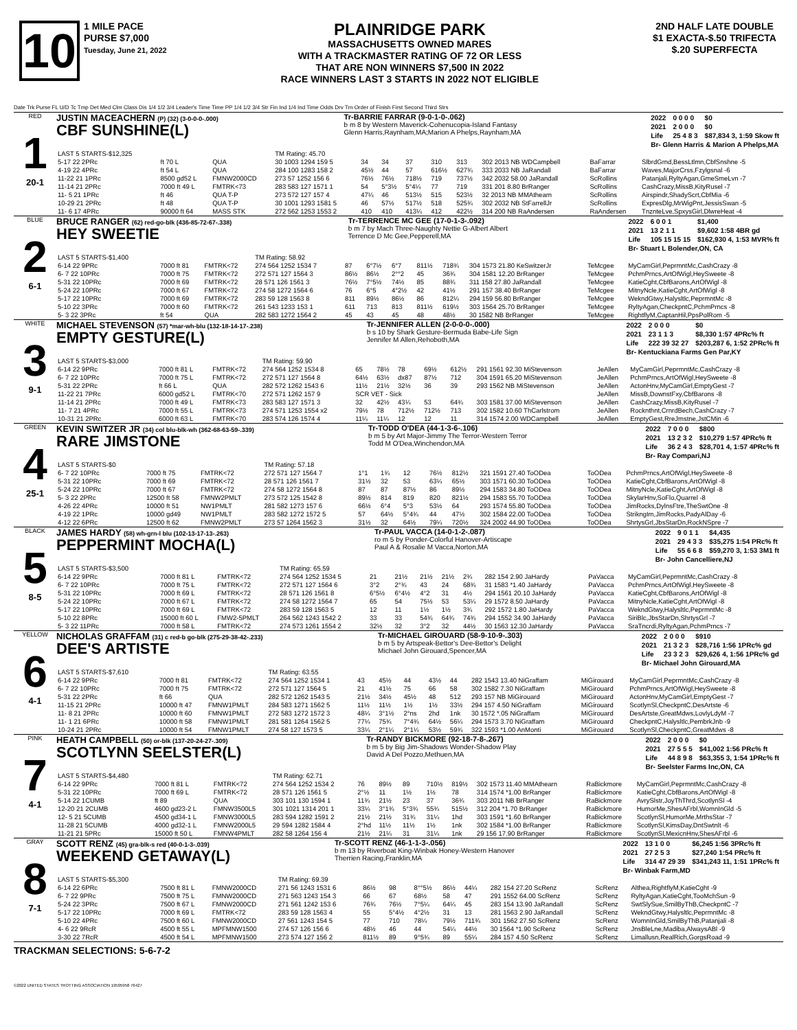10 1 MILE PACE
PURSE $7,000
Tuesday, June 21, 2022
PLAINRIDGE PARK
MASSACHUSETTS OWNED MARES
WITH A TRACKMASTER RATING OF 72 OR LESS
THAT ARE NON WINNERS $7,500 IN 2022
RACE WINNERS LAST 3 STARTS IN 2022 NOT ELIGIBLE
2ND HALF LATE DOUBLE
$1 EXACTA-$.50 TRIFECTA
$.20 SUPERFECTA
Date Trk Purse FL U/D Tc Tmp Det Med Clm Class Dis 1/4 1/2 3/4 Leader's Time Time PP 1/4 1/2 3/4 Str Fin Ind 1/4 Ind Time Odds Drv Trn Order of Finish First Second Third Strs
RED
1
20-1
JUSTIN MACEACHERN (P) (32) (3-0-0-0-.000)
CBF SUNSHINE(L)
Tr-BARRIE FARRAR (9-0-1-0-.062)
b m 8 by Western Maverick-Cohenucopia-Island Fantasy
Glenn Harris,Raynham,MA;Marion A Phelps,Raynham,MA
| 2022 | 0 0 0 0 | $0 |
| 2021 | 2 0 0 0 | $0 |
| Life | 25 4 8 3 | $87,834 3, 1:59 Skow ft |
| Br- Glenn Harris & Marion A Phelps,MA | | |
| LAST 5 STARTS-$12,325 | | | TM Rating: 45.70 | | | | | | | | |
| 5-17 22 2PRc | ft 70 L | QUA | 30 1003 1294 159 5 | 34 | 34 | 37 | 310 | 313 | 302 2013 NB WDCampbell | BaFarrar | SlbrdGrnd,BessLtlmn,CbfSnshne -5 |
| 4-19 22 4PRc | ft 54 L | QUA | 284 100 1283 158 2 | 45½ | 44 | 57 | 616½ | 627¾ | 333 2033 NB JaRandall | BaFarrar | Waves,MajorCrss,Fzylgsnal -6 |
| 11-22 21 1PRc | 8500 gd52 L | FMNW2000CD | 273 57 1252 156 6 | 76½ | 76½ | 718½ | 719 | 737½ | 342 2032 58.00 JaRandall | ScRollins | Patanjali,RyltyAgan,GmeSmeLvn -7 |
| 11-14 21 2PRc | 7000 ft 49 L | FMTRK<73 | 283 583 127 1571 1 | 54 | 5°3½ | 5°4¼ | 77 | 719 | 331 201 8.80 BrRanger | ScRollins | CashCrazy,MissB,KityRusel -7 |
| 11- 5 21 1PRc | ft 46 | QUA T-P | 273 572 127 157 4 | 47¼ | 46 | 513½ | 515 | 523½ | 32 2013 NB MMAthearn | ScRollins | Airspindr,ShadyScrt,CbfMia -6 |
| 10-29 21 2PRc | ft 48 | QUA T-P | 30 1001 1293 1581 5 | 46 | 57½ | 517½ | 518 | 525¾ | 302 2032 NB StFarrellJr | ScRollins | ExpresDlg,MrWigPnt,JessisSwan -5 |
| 11- 6 17 4PRc | 90000 ft 64 | MASS STK | 272 562 1253 1553 2 | 410 | 410 | 413¼ | 412 | 422½ | 314 200 NB RaAndersen | RaAndersen | TnznteLve,SpxysGirl,DlwreHeat -4 |
BLUE
2
6-1
BRUCE RANGER (62) red-go-blk (436-85-72-67-.338)
HEY SWEETIE
Tr-TERRENCE MC GEE (17-0-1-3-.092)
b m 7 by Mach Three-Naughty Nettie G-Albert Albert
Terrence D Mc Gee,Pepperell,MA
| 2022 | 6 0 0 1 | $1,400 |
| 2021 | 13 2 1 1 | $9,602 1:58 4BR gd |
| Life | 105 15 15 15 | $162,930 4, 1:53 MVR% ft |
| Br- Stuart L Bolender,ON, CA | | |
| LAST 5 STARTS-$1,400 | | | TM Rating: 58.92 | | | | | | | | |
| 6-14 22 9PRc | 7000 ft 81 | FMTRK<72 | 274 564 1252 1534 7 | 87 | 6°7½ | 6°7 | 811½ | 718¾ | 304 1573 21.80 KeSwitzerJr | TeMcgee | MyCamGirl,PeprmntMc,CashCrazy -8 |
| 6- 7 22 10PRc | 7000 ft 75 | FMTRK<72 | 272 571 127 1564 3 | 86½ | 86½ | 2°°2 | 45 | 36¾ | 304 1581 12.20 BrRanger | TeMcgee | PchmPrncs,ArtOfWigl,HeySweete -8 |
| 5-31 22 10PRc | 7000 ft 69 | FMTRK<72 | 28 571 126 1561 3 | 76½ | 7°5½ | 74½ | 85 | 88¾ | 311 158 27.80 JaRandall | TeMcgee | KatieCght,CbfBarons,ArtOfWigl -8 |
| 5-24 22 10PRc | 7000 ft 67 | FMTRK<72 | 274 58 1272 1564 6 | 76 | 6°5 | 4°2½ | 42 | 41½ | 291 157 38.40 BrRanger | TeMcgee | MitnyNcle,KatieCght,ArtOfWigl -8 |
| 5-17 22 10PRc | 7000 ft 69 | FMTRK<72 | 283 59 128 1563 8 | 811 | 89½ | 86½ | 86 | 812¼ | 294 159 56.80 BrRanger | TeMcgee | WekndGtwy,Halysltlc,PeprmntMc -8 |
| 5-10 22 3PRc | 7000 ft 60 | FMTRK<72 | 261 543 1233 153 1 | 611 | 713 | 813 | 811½ | 619½ | 303 1564 25.70 BrRanger | TeMcgee | RyltyAgan,CheckpntC,PchmPrncs -8 |
| 5- 3 22 3PRc | ft 54 | QUA | 282 583 1272 1564 2 | 45 | 43 | 45 | 48 | 48½ | 30 1582 NB BrRanger | TeMcgee | RightflyM,CaptanHil,PpsPolRom -5 |
WHITE
3
9-1
MICHAEL STEVENSON (57) *mar-wh-blu (132-18-14-17-.238)
EMPTY GESTURE(L)
Tr-JENNIFER ALLEN (2-0-0-0-.000)
b s 10 by Shark Gesture-Bermuda Babe-Life Sign
Jennifer M Allen,Rehoboth,MA
| 2022 | 2 0 0 0 | $0 |
| 2021 | 23 1 1 3 | $8,330 1:57 4PRc% ft |
| Life | 222 39 32 27 | $203,287 6, 1:52 2PRc% ft |
| Br- Kentuckiana Farms Gen Par,KY | | |
| LAST 5 STARTS-$3,000 | | | TM Rating: 59.90 | | | | | | | | |
| 6-14 22 9PRc | 7000 ft 81 L | FMTRK<72 | 274 564 1252 1534 8 | 65 | 78½ | 78 | 69½ | 612½ | 291 1561 92.30 MiStevenson | JeAllen | MyCamGirl,PeprmntMc,CashCrazy -8 |
| 6- 7 22 10PRc | 7000 ft 75 L | FMTRK<72 | 272 571 127 1564 8 | 64½ | 63½ | dx87 | 87½ | 712 | 304 1591 65.20 MiStevenson | JeAllen | PchmPrncs,ArtOfWigl,HeySweete -8 |
| 5-31 22 2PRc | ft 66 L | QUA | 282 572 1262 1543 6 | 11½ | 21½ | 32½ | 36 | 39 | 293 1562 NB MiStevenson | JeAllen | ActonHnv,MyCamGirl,EmptyGest -7 |
| 11-22 21 7PRc | 6000 gd52 L | FMTRK<70 | 272 571 1262 157 9 | SCR VET - Sick | | | | | | JeAllen | MissB,DownstFxy,CbfBarons -8 |
| 11-14 21 2PRc | 7000 ft 49 L | FMTRK<73 | 283 583 127 1571 3 | 32 | 42½ | 43¼ | 53 | 64¾ | 303 1581 37.00 MiStevenson | JeAllen | CashCrazy,MissB,KityRusel -7 |
| 11- 7 21 4PRc | 7000 ft 55 L | FMTRK<73 | 274 571 1253 1554 x2 | 79½ | 78 | 712½ | 712½ | 713 | 302 1582 10.60 ThCarlstrom | JeAllen | Rocknthnt,CrnrdBech,CashCrazy -7 |
| 10-31 21 2PRc | 6000 ft 63 L | FMTRK<70 | 283 574 126 1574 4 | 11¼ | 11¼ | 12 | 12 | 11 | 314 1574 2.00 WDCampbell | JeAllen | EmptyGest,RreJmstne,JstCMin -6 |
GREEN
4
25-1
KEVIN SWITZER JR (34) col blu-blk-wh (362-68-63-59-.339)
RARE JIMSTONE
Tr-TODD O'DEA (44-1-3-6-.106)
b m 5 by Art Major-Jimmy The Terror-Western Terror
Todd M O'Dea,Winchendon,MA
| 2022 | 7 0 0 0 | $800 |
| 2021 | 13 2 3 2 | $10,279 1:57 4PRc% ft |
| Life | 36 2 4 3 | $28,701 4, 1:57 4PRc% ft |
| Br- Ray Compari,NJ | | |
| LAST 5 STARTS-$0 | | | TM Rating: 57.18 | | | | | | | | |
| 6- 7 22 10PRc | 7000 ft 75 | FMTRK<72 | 272 571 127 1564 7 | 1°1 | 1¾ | 12 | 76½ | 812½ | 321 1591 27.40 ToODea | ToODea | PchmPrncs,ArtOfWigl,HeySweete -8 |
| 5-31 22 10PRc | 7000 ft 69 | FMTRK<72 | 28 571 126 1561 7 | 31½ | 32 | 53 | 63¼ | 65½ | 303 1571 60.30 ToODea | ToODea | KatieCght,CbfBarons,ArtOfWigl -8 |
| 5-24 22 10PRc | 7000 ft 67 | FMTRK<72 | 274 58 1272 1564 8 | 87 | 87 | 87½ | 86 | 89½ | 294 1583 34.80 ToODea | ToODea | MitnyNcle,KatieCght,ArtOfWigl -8 |
| 5- 3 22 2PRc | 12500 ft 58 | FMNW2PMLT | 273 572 125 1542 8 | 89½ | 814 | 819 | 820 | 821½ | 294 1583 55.70 ToODea | ToODea | SkylarHnv,SoFlo,Quarrel -8 |
| 4-26 22 4PRc | 10000 ft 51 | NW1PMLT | 281 582 1273 157 6 | 66½ | 6°4 | 5°3 | 53½ | 64 | 293 1574 55.80 ToODea | ToODea | JimRocks,DylnsFtre,TheSwtOne -8 |
| 4-19 22 1PRc | 10000 gd49 | NW1PMLT | 283 582 1272 1572 5 | 57 | 64½ | 5°4¾ | 44 | 47½ | 302 1584 22.00 ToODea | ToODea | StrikngIm,JimRocks,PadyAlDay -6 |
| 4-12 22 6PRc | 12500 ft 62 | FMNW2PMLT | 273 57 1264 1562 3 | 31½ | 32 | 64½ | 79¼ | 720½ | 324 2002 44.90 ToODea | ToODea | ShrtysGrl,JbsStarDn,RockNSpre -7 |
BLACK
5
8-5
JAMES HARDY (58) wh-grn-l blu (102-13-17-13-.263)
PEPPERMINT MOCHA(L)
Tr-PAUL VACCA (14-0-1-2-.087)
ro m 5 by Ponder-Colorful Hanover-Artiscape
Paul A & Rosalie M Vacca,Norton,MA
| 2022 | 9 0 1 1 | $4,435 |
| 2021 | 29 4 3 3 | $35,275 1:54 PRc% ft |
| Life | 55 6 6 8 | $59,270 3, 1:53 3M1 ft |
| Br- John Cancelliere,NJ | | |
| LAST 5 STARTS-$3,500 | | | TM Rating: 65.59 | | | | | | | | |
| 6-14 22 9PRc | 7000 ft 81 L | FMTRK<72 | 274 564 1252 1534 5 | 21 | 21½ | 21½ | 21½ | 2¾ | 282 154 2.90 JaHardy | PaVacca | MyCamGirl,PeprmntMc,CashCrazy -8 |
| 6- 7 22 10PRc | 7000 ft 75 L | FMTRK<72 | 272 571 127 1564 6 | 3°2 | 2°¾ | 43 | 24 | 68¾ | 31 1583 *1.40 JaHardy | PaVacca | PchmPrncs,ArtOfWigl,HeySweete -8 |
| 5-31 22 10PRc | 7000 ft 69 L | FMTRK<72 | 28 571 126 1561 8 | 6°5½ | 6°4½ | 4°2 | 31 | 4½ | 294 1561 20.10 JaHardy | PaVacca | KatieCght,CbfBarons,ArtOfWigl -8 |
| 5-24 22 10PRc | 7000 ft 67 L | FMTRK<72 | 274 58 1272 1564 7 | 65 | 54 | 75½ | 53 | 53¼ | 29 1572 8.50 JaHardy | PaVacca | MitnyNcle,KatieCght,ArtOfWigl -8 |
| 5-17 22 10PRc | 7000 ft 69 L | FMTRK<72 | 283 59 128 1563 5 | 12 | 11 | 1½ | 1½ | 3¾ | 292 1572 1.80 JaHardy | PaVacca | WekndGtwy,Halysltlc,PeprmntMc -8 |
| 5-10 22 8PRc | 15000 ft 60 L | FMW2-5PMLT | 264 562 1243 1542 2 | 33 | 33 | 54¾ | 64¾ | 74¾ | 294 1552 34.90 JaHardy | PaVacca | SiriBlc,JbsStarDn,ShrtysGrl -7 |
| 5- 3 22 11PRc | 7000 ft 58 L | FMTRK<72 | 274 573 1261 1554 2 | 32½ | 32 | 3°2 | 32 | 44½ | 30 1563 12.30 JaHardy | PaVacca | SraTncrdi,RyltyAgan,PchmPrncs -7 |
YELLOW
6
4-1
NICHOLAS GRAFFAM (31) c red-b go-blk (275-29-38-42-.233)
DEE'S ARTISTE
Tr-MICHAEL GIROUARD (58-9-10-9-.303)
b m 5 by Artspeak-Bettor's Dee-Bettor's Delight
Michael John Girouard,Spencer,MA
| 2022 | 2 0 0 0 | $910 |
| 2021 | 21 3 2 3 | $28,716 1:56 1PRc% gd |
| Life | 23 3 2 3 | $29,626 4, 1:56 1PRc% gd |
| Br- Michael John Girouard,MA | | |
| LAST 5 STARTS-$7,610 | | | TM Rating: 63.55 | | | | | | | | |
| 6-14 22 9PRc | 7000 ft 81 | FMTRK<72 | 274 564 1252 1534 1 | 43 | 45½ | 44 | 43½ | 44 | 282 1543 13.40 NiGraffam | MiGirouard | MyCamGirl,PeprmntMc,CashCrazy -8 |
| 6- 7 22 10PRc | 7000 ft 75 | FMTRK<72 | 272 571 127 1564 5 | 21 | 41½ | 75 | 66 | 58 | 302 1582 7.30 NiGraffam | MiGirouard | PchmPrncs,ArtOfWigl,HeySweete -8 |
| 5-31 22 2PRc | ft 66 | QUA | 282 572 1262 1543 5 | 21½ | 34½ | 45½ | 48 | 512 | 293 157 NB MiGirouard | MiGirouard | ActonHnv,MyCamGirl,EmptyGest -7 |
| 11-15 21 2PRc | 10000 ft 47 | FMNW1PMLT | 284 583 1271 1562 5 | 11½ | 11½ | 1½ | 1½ | 33½ | 294 157 4.50 NiGraffam | MiGirouard | ScotlynSl,CheckpntC,DesArtste -6 |
| 11- 8 21 2PRc | 10000 ft 60 | FMNW1PMLT | 272 583 1272 1572 3 | 48¼ | 3°1½ | 2°ns | 2hd | 1nk | 30 1572 *.05 NiGraffam | MiGirouard | DesArtste,GreatMdws,LovlyLdyM -7 |
| 11- 1 21 6PRc | 10000 ft 58 | FMNW1PMLT | 281 581 1264 1562 5 | 77¼ | 75¾ | 7°4¾ | 64½ | 56¼ | 294 1573 3.70 NiGraffam | MiGirouard | CheckpntC,Halysltlc,PembrkJnb -9 |
| 10-24 21 2PRc | 10000 ft 54 | FMNW1PMLT | 274 58 127 1573 5 | 33¼ | 2°1¼ | 2°1¼ | 53½ | 59¾ | 322 1593 *1.00 AnMonti | MiGirouard | ScotlynSl,CheckpntC,GreatMdws -8 |
PINK
7
4-1
HEATH CAMPBELL (50) or-blk (137-20-24-27-.309)
SCOTLYNN SEELSTER(L)
Tr-RANDY BICKMORE (92-18-7-8-.267)
b m 5 by Big Jim-Shadows Wonder-Shadow Play
David A Del Pozzo,Methuen,MA
| 2022 | 2 0 0 0 | $0 |
| 2021 | 27 5 5 5 | $41,002 1:56 PRc% ft |
| Life | 44 8 9 8 | $63,355 3, 1:54 1PRc% ft |
| Br- Seelster Farms Inc,ON, CA | | |
| LAST 5 STARTS-$4,480 | | | TM Rating: 62.71 | | | | | | | | |
| 6-14 22 9PRc | 7000 ft 81 L | FMTRK<72 | 274 564 1252 1534 2 | 76 | 89½ | 89 | 710½ | 819½ | 302 1573 11.40 MMAthearn | RaBickmore | MyCamGirl,PeprmntMc,CashCrazy -8 |
| 5-31 22 10PRc | 7000 ft 69 L | FMTRK<72 | 28 571 126 1561 5 | 2°½ | 11 | 1½ | 1½ | 78 | 314 1574 *1.00 BrRanger | RaBickmore | KatieCght,CbfBarons,ArtOfWigl -8 |
| 5-14 22 1CUMB | ft 89 | QUA | 303 101 130 1594 1 | 11¾ | 21½ | 23 | 37 | 36¾ | 303 2011 NB BrRanger | RaBickmore | AvrySlstr,JoyThThrd,ScotlynSl -4 |
| 12-20 21 2CUMB | 4600 gd23-2 L | FMNW3500L5 | 301 1021 1314 201 1 | 33¼ | 3°1¾ | 5°3¾ | 55¾ | 515½ | 312 204 *1.70 BrRanger | RaBickmore | HumorMe,ShesAFrbl,WomnInGld -5 |
| 12- 5 21 5CUMB | 4500 gd34-1 L | FMNW3000L5 | 283 594 1282 1591 2 | 21½ | 21½ | 31¾ | 31¼ | 1hd | 303 1591 *1.60 BrRanger | RaBickmore | ScotlynSl,HumorMe,MrthsStar -7 |
| 11-28 21 5CUMB | 4000 gd32-1 L | FMNW2000L5 | 29 594 1282 1584 4 | 2°hd | 11½ | 11½ | 1½ | 1nk | 302 1584 *1.00 BrRanger | RaBickmore | ScotlynSl,KimsDay,DntSwtnlt -6 |
| 11-21 21 5PRc | 15000 ft 50 L | FMNW4PMLT | 282 58 1264 156 4 | 21½ | 21¼ | 31 | 31¼ | 1nk | 29 156 17.90 BrRanger | RaBickmore | ScotlynSl,MexicnHnv,ShesAFrbl -6 |
GRAY
8
7-1
SCOTT RENZ (45) gra-blk-s red (40-0-1-3-.039)
WEEKEND GETAWAY(L)
Tr-SCOTT RENZ (46-1-1-3-.056)
b m 13 by Riverboat King-Winbak Honey-Western Hanover
Therrien Racing,Franklin,MA
| 2022 | 13 1 0 0 | $6,245 1:56 3PRc% ft |
| 2021 | 27 2 5 3 | $27,240 1:54 PRc% ft |
| Life | 314 47 29 39 | $341,243 11, 1:51 1PRc% ft |
| Br- Winbak Farm,MD | | |
| LAST 5 STARTS-$5,300 | | | TM Rating: 69.39 | | | | | | | | |
| 6-14 22 6PRc | 7500 ft 81 L | FMNW2000CD | 271 56 1243 1531 6 | 86½ | 98 | 8°°5½ | 86½ | 44¼ | 282 154 27.20 ScRenz | ScRenz | Althea,RightflyM,KatieCght -9 |
| 6- 7 22 9PRc | 7500 ft 75 L | FMNW2000CD | 271 563 1243 154 3 | 66 | 67 | 68½ | 58 | 47 | 291 1552 64.00 ScRenz | ScRenz | RyltyAgan,KatieCght,TooMchSun -9 |
| 5-24 22 3PRc | 7500 ft 67 L | FMNW2000CD | 271 561 1242 153 6 | 76¾ | 76½ | 7°5¼ | 64¼ | 45 | 283 154 13.90 JaRandall | ScRenz | SwtSlySue,SmilByThB,CheckpntC -7 |
| 5-17 22 10PRc | 7000 ft 69 L | FMTRK<72 | 283 59 128 1563 4 | 55 | 5°4½ | 4°2½ | 31 | 13 | 281 1563 2.90 JaRandall | ScRenz | WekndGtwy,Halysltlc,PeprmntMc -8 |
| 5-10 22 4PRc | 7500 ft 60 L | FMNW2000CD | 27 561 1243 154 5 | 77 | 710 | 78¼ | 79½ | 711¾ | 301 1562 27.50 ScRenz | ScRenz | WomnInGld,SmilByThB,Patanjali -8 |
| 4- 6 22 9RcR | 4500 ft 55 L | MPFMNW1500 | 274 57 126 156 6 | 48½ | 46 | 44 | 54¼ | 44½ | 30 1564 *1.90 ScRenz | ScRenz | JnsBleLne,Madiba,AlwaysABl -9 |
| 3-30 22 7RcR | 4500 ft 54 L | MPFMNW1500 | 273 574 127 156 2 | 811½ | 89 | 9°5¾ | 89 | 55¼ | 284 157 4.50 ScRenz | ScRenz | Limallusn,RealRich,GorgsRoad -9 |
TRACKMAN SELECTIONS: 5-6-7-2
©2022 UNITED STATES TROTTING ASSOCIATION 19505958 76427